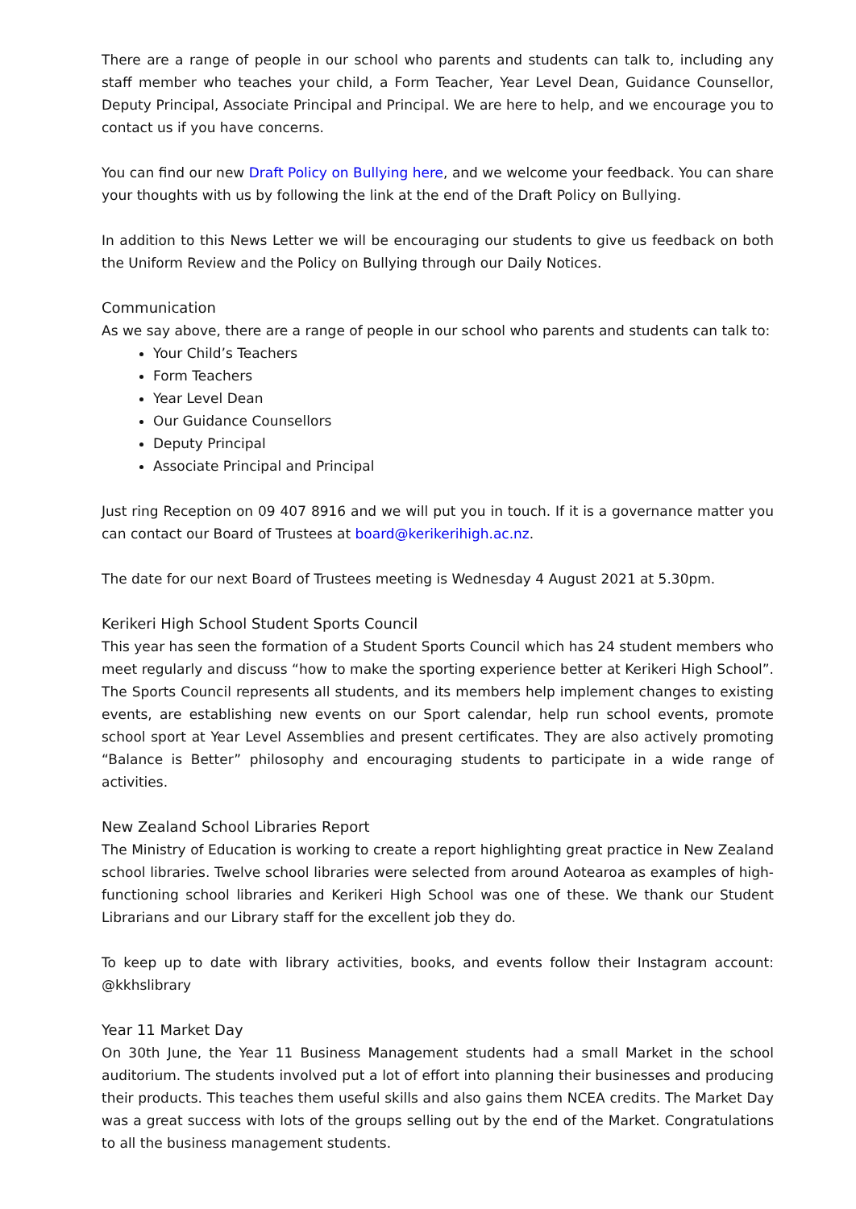There are a range of people in our school who parents and students can talk to, including any staff member who teaches your child, a Form Teacher, Year Level Dean, Guidance Counsellor, Deputy Principal, Associate Principal and Principal. We are here to help, and we encourage you to contact us if you have concerns.
You can find our new Draft Policy on Bullying here, and we welcome your feedback. You can share your thoughts with us by following the link at the end of the Draft Policy on Bullying.
In addition to this News Letter we will be encouraging our students to give us feedback on both the Uniform Review and the Policy on Bullying through our Daily Notices.
Communication
As we say above, there are a range of people in our school who parents and students can talk to:
Your Child’s Teachers
Form Teachers
Year Level Dean
Our Guidance Counsellors
Deputy Principal
Associate Principal and Principal
Just ring Reception on 09 407 8916 and we will put you in touch. If it is a governance matter you can contact our Board of Trustees at board@kerikerihigh.ac.nz.
The date for our next Board of Trustees meeting is Wednesday 4 August 2021 at 5.30pm.
Kerikeri High School Student Sports Council
This year has seen the formation of a Student Sports Council which has 24 student members who meet regularly and discuss “how to make the sporting experience better at Kerikeri High School”. The Sports Council represents all students, and its members help implement changes to existing events, are establishing new events on our Sport calendar, help run school events, promote school sport at Year Level Assemblies and present certificates. They are also actively promoting “Balance is Better” philosophy and encouraging students to participate in a wide range of activities.
New Zealand School Libraries Report
The Ministry of Education is working to create a report highlighting great practice in New Zealand school libraries. Twelve school libraries were selected from around Aotearoa as examples of high-functioning school libraries and Kerikeri High School was one of these. We thank our Student Librarians and our Library staff for the excellent job they do.
To keep up to date with library activities, books, and events follow their Instagram account: @kkhslibrary
Year 11 Market Day
On 30th June, the Year 11 Business Management students had a small Market in the school auditorium. The students involved put a lot of effort into planning their businesses and producing their products. This teaches them useful skills and also gains them NCEA credits. The Market Day was a great success with lots of the groups selling out by the end of the Market. Congratulations to all the business management students.